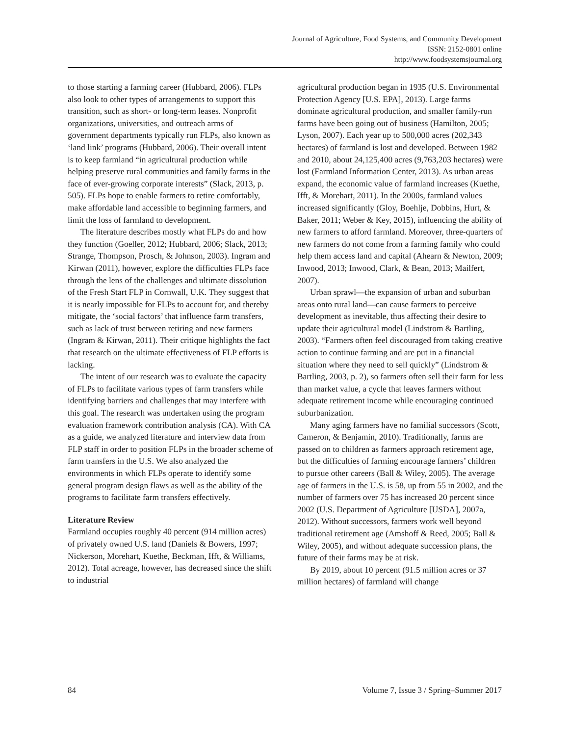Journal of Agriculture, Food Systems, and Community Development
ISSN: 2152-0801 online
http://www.foodsystemsjournal.org
to those starting a farming career (Hubbard, 2006). FLPs also look to other types of arrangements to support this transition, such as short- or long-term leases. Nonprofit organizations, universities, and outreach arms of government departments typically run FLPs, also known as ‘land link’ programs (Hubbard, 2006). Their overall intent is to keep farmland “in agricultural production while helping preserve rural communities and family farms in the face of ever-growing corporate interests” (Slack, 2013, p. 505). FLPs hope to enable farmers to retire comfortably, make affordable land accessible to beginning farmers, and limit the loss of farmland to development.
The literature describes mostly what FLPs do and how they function (Goeller, 2012; Hubbard, 2006; Slack, 2013; Strange, Thompson, Prosch, & Johnson, 2003). Ingram and Kirwan (2011), however, explore the difficulties FLPs face through the lens of the challenges and ultimate dissolution of the Fresh Start FLP in Cornwall, U.K. They suggest that it is nearly impossible for FLPs to account for, and thereby mitigate, the ‘social factors’ that influence farm transfers, such as lack of trust between retiring and new farmers (Ingram & Kirwan, 2011). Their critique highlights the fact that research on the ultimate effectiveness of FLP efforts is lacking.
The intent of our research was to evaluate the capacity of FLPs to facilitate various types of farm transfers while identifying barriers and challenges that may interfere with this goal. The research was undertaken using the program evaluation framework contribution analysis (CA). With CA as a guide, we analyzed literature and interview data from FLP staff in order to position FLPs in the broader scheme of farm transfers in the U.S. We also analyzed the environments in which FLPs operate to identify some general program design flaws as well as the ability of the programs to facilitate farm transfers effectively.
Literature Review
Farmland occupies roughly 40 percent (914 million acres) of privately owned U.S. land (Daniels & Bowers, 1997; Nickerson, Morehart, Kuethe, Beckman, Ifft, & Williams, 2012). Total acreage, however, has decreased since the shift to industrial
agricultural production began in 1935 (U.S. Environmental Protection Agency [U.S. EPA], 2013). Large farms dominate agricultural production, and smaller family-run farms have been going out of business (Hamilton, 2005; Lyson, 2007). Each year up to 500,000 acres (202,343 hectares) of farmland is lost and developed. Between 1982 and 2010, about 24,125,400 acres (9,763,203 hectares) were lost (Farmland Information Center, 2013). As urban areas expand, the economic value of farmland increases (Kuethe, Ifft, & Morehart, 2011). In the 2000s, farmland values increased significantly (Gloy, Boehlje, Dobbins, Hurt, & Baker, 2011; Weber & Key, 2015), influencing the ability of new farmers to afford farmland. Moreover, three-quarters of new farmers do not come from a farming family who could help them access land and capital (Ahearn & Newton, 2009; Inwood, 2013; Inwood, Clark, & Bean, 2013; Mailfert, 2007).
Urban sprawl—the expansion of urban and suburban areas onto rural land—can cause farmers to perceive development as inevitable, thus affecting their desire to update their agricultural model (Lindstrom & Bartling, 2003). “Farmers often feel discouraged from taking creative action to continue farming and are put in a financial situation where they need to sell quickly” (Lindstrom & Bartling, 2003, p. 2), so farmers often sell their farm for less than market value, a cycle that leaves farmers without adequate retirement income while encouraging continued suburbanization.
Many aging farmers have no familial successors (Scott, Cameron, & Benjamin, 2010). Traditionally, farms are passed on to children as farmers approach retirement age, but the difficulties of farming encourage farmers’ children to pursue other careers (Ball & Wiley, 2005). The average age of farmers in the U.S. is 58, up from 55 in 2002, and the number of farmers over 75 has increased 20 percent since 2002 (U.S. Department of Agriculture [USDA], 2007a, 2012). Without successors, farmers work well beyond traditional retirement age (Amshoff & Reed, 2005; Ball & Wiley, 2005), and without adequate succession plans, the future of their farms may be at risk.
By 2019, about 10 percent (91.5 million acres or 37 million hectares) of farmland will change
84 Volume 7, Issue 3 / Spring–Summer 2017